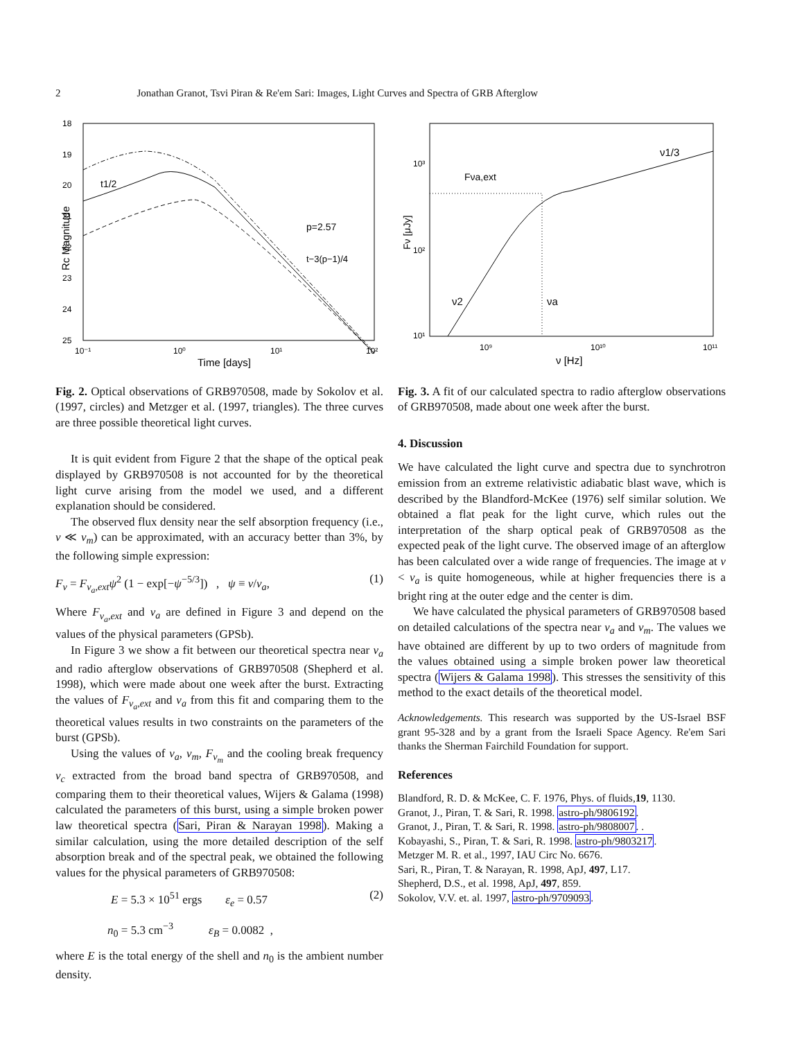2 Jonathan Granot, Tsvi Piran & Re'em Sari: Images, Light Curves and Spectra of GRB Afterglow
18
19
20
21
22
23
24
25
10⁻¹
10⁰
10¹
10²
Time [days]
Rc Magnitude
t1/2
p=2.57
t−3(p−1)/4
Fig. 2. Optical observations of GRB970508, made by Sokolov et al. (1997, circles) and Metzger et al. (1997, triangles). The three curves are three possible theoretical light curves.
It is quit evident from Figure 2 that the shape of the optical peak displayed by GRB970508 is not accounted for by the theoretical light curve arising from the model we used, and a different explanation should be considered.
The observed flux density near the self absorption frequency (i.e., ν ≪ ν<sub>m</sub>) can be approximated, with an accuracy better than 3%, by the following simple expression:
F<sub>ν</sub> = F<sub>ν<sub>a</sub>,ext</sub>ψ<sup>2</sup> (1 − exp[−ψ<sup>−5/3</sup>]) , ψ ≡ ν/ν<sub>a</sub>, (1)
Where F<sub>ν<sub>a</sub>,ext</sub> and ν<sub>a</sub> are defined in Figure 3 and depend on the values of the physical parameters (GPSb).
In Figure 3 we show a fit between our theoretical spectra near ν<sub>a</sub> and radio afterglow observations of GRB970508 (Shepherd et al. 1998), which were made about one week after the burst. Extracting the values of F<sub>ν<sub>a</sub>,ext</sub> and ν<sub>a</sub> from this fit and comparing them to the theoretical values results in two constraints on the parameters of the burst (GPSb).
Using the values of ν<sub>a</sub>, ν<sub>m</sub>, F<sub>ν<sub>m</sub></sub> and the cooling break frequency ν<sub>c</sub> extracted from the broad band spectra of GRB970508, and comparing them to their theoretical values, Wijers & Galama (1998) calculated the parameters of this burst, using a simple broken power law theoretical spectra (Sari, Piran & Narayan 1998). Making a similar calculation, using the more detailed description of the self absorption break and of the spectral peak, we obtained the following values for the physical parameters of GRB970508:
E = 5.3 × 10<sup>51</sup> ergs ε<sub>e</sub> = 0.57 (2)
n<sub>0</sub> = 5.3 cm<sup>−3</sup> ε<sub>B</sub> = 0.0082 ,
where E is the total energy of the shell and n<sub>0</sub> is the ambient number density.
10³
10²
10¹
10⁹
10¹⁰
10¹¹
ν [Hz]
Fν [μJy]
Fνa,ext
ν1/3
ν2
νa
Fig. 3. A fit of our calculated spectra to radio afterglow observations of GRB970508, made about one week after the burst.
4. Discussion
We have calculated the light curve and spectra due to synchrotron emission from an extreme relativistic adiabatic blast wave, which is described by the Blandford-McKee (1976) self similar solution. We obtained a flat peak for the light curve, which rules out the interpretation of the sharp optical peak of GRB970508 as the expected peak of the light curve. The observed image of an afterglow has been calculated over a wide range of frequencies. The image at ν < ν<sub>a</sub> is quite homogeneous, while at higher frequencies there is a bright ring at the outer edge and the center is dim.
We have calculated the physical parameters of GRB970508 based on detailed calculations of the spectra near ν<sub>a</sub> and ν<sub>m</sub>. The values we have obtained are different by up to two orders of magnitude from the values obtained using a simple broken power law theoretical spectra (Wijers & Galama 1998). This stresses the sensitivity of this method to the exact details of the theoretical model.
Acknowledgements. This research was supported by the US-Israel BSF grant 95-328 and by a grant from the Israeli Space Agency. Re'em Sari thanks the Sherman Fairchild Foundation for support.
References
Blandford, R. D. & McKee, C. F. 1976, Phys. of fluids,19, 1130.
Granot, J., Piran, T. & Sari, R. 1998. astro-ph/9806192.
Granot, J., Piran, T. & Sari, R. 1998. astro-ph/9808007. .
Kobayashi, S., Piran, T. & Sari, R. 1998. astro-ph/9803217.
Metzger M. R. et al., 1997, IAU Circ No. 6676.
Sari, R., Piran, T. & Narayan, R. 1998, ApJ, 497, L17.
Shepherd, D.S., et al. 1998, ApJ, 497, 859.
Sokolov, V.V. et. al. 1997, astro-ph/9709093.